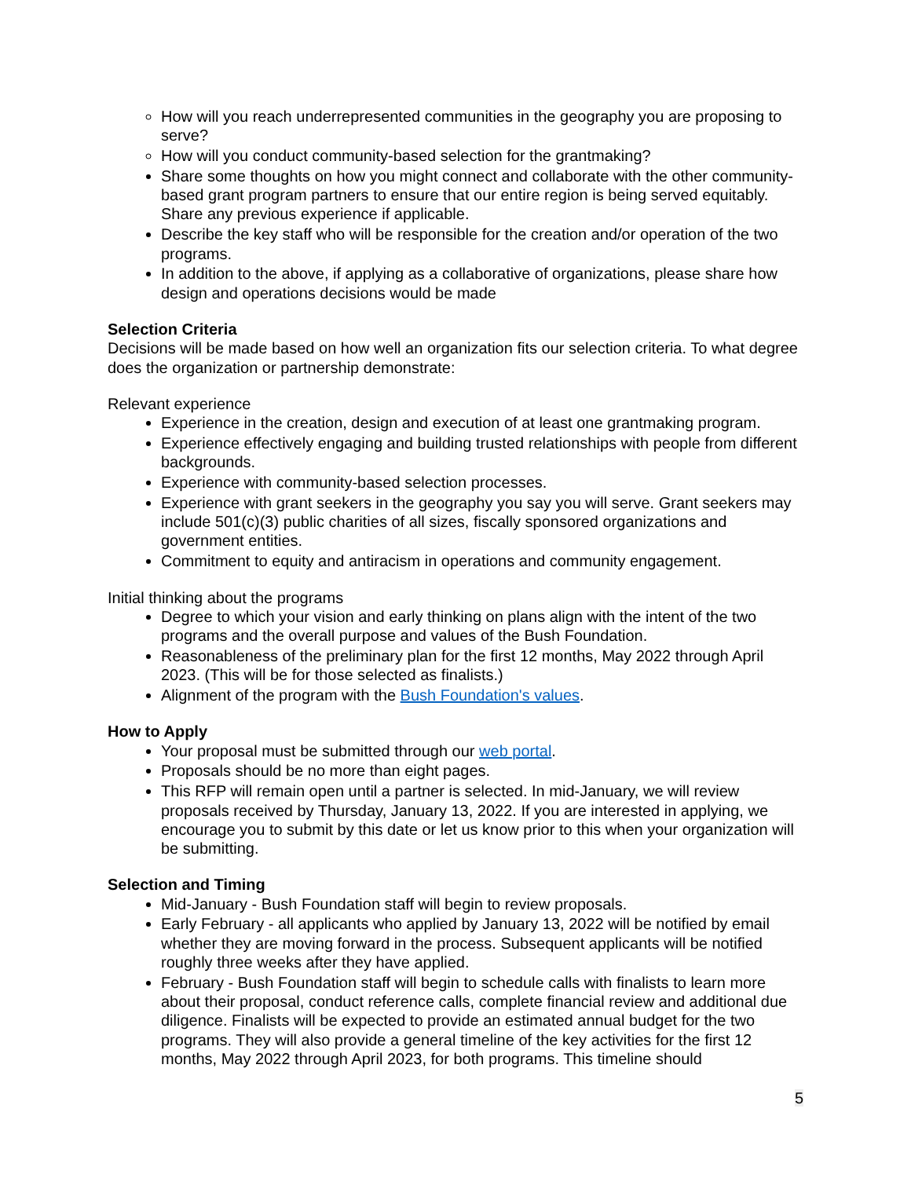How will you reach underrepresented communities in the geography you are proposing to serve?
How will you conduct community-based selection for the grantmaking?
Share some thoughts on how you might connect and collaborate with the other community-based grant program partners to ensure that our entire region is being served equitably. Share any previous experience if applicable.
Describe the key staff who will be responsible for the creation and/or operation of the two programs.
In addition to the above, if applying as a collaborative of organizations, please share how design and operations decisions would be made
Selection Criteria
Decisions will be made based on how well an organization fits our selection criteria. To what degree does the organization or partnership demonstrate:
Relevant experience
Experience in the creation, design and execution of at least one grantmaking program.
Experience effectively engaging and building trusted relationships with people from different backgrounds.
Experience with community-based selection processes.
Experience with grant seekers in the geography you say you will serve. Grant seekers may include 501(c)(3) public charities of all sizes, fiscally sponsored organizations and government entities.
Commitment to equity and antiracism in operations and community engagement.
Initial thinking about the programs
Degree to which your vision and early thinking on plans align with the intent of the two programs and the overall purpose and values of the Bush Foundation.
Reasonableness of the preliminary plan for the first 12 months, May 2022 through April 2023. (This will be for those selected as finalists.)
Alignment of the program with the Bush Foundation's values.
How to Apply
Your proposal must be submitted through our web portal.
Proposals should be no more than eight pages.
This RFP will remain open until a partner is selected. In mid-January, we will review proposals received by Thursday, January 13, 2022. If you are interested in applying, we encourage you to submit by this date or let us know prior to this when your organization will be submitting.
Selection and Timing
Mid-January - Bush Foundation staff will begin to review proposals.
Early February - all applicants who applied by January 13, 2022 will be notified by email whether they are moving forward in the process. Subsequent applicants will be notified roughly three weeks after they have applied.
February - Bush Foundation staff will begin to schedule calls with finalists to learn more about their proposal, conduct reference calls, complete financial review and additional due diligence. Finalists will be expected to provide an estimated annual budget for the two programs. They will also provide a general timeline of the key activities for the first 12 months, May 2022 through April 2023, for both programs. This timeline should
5